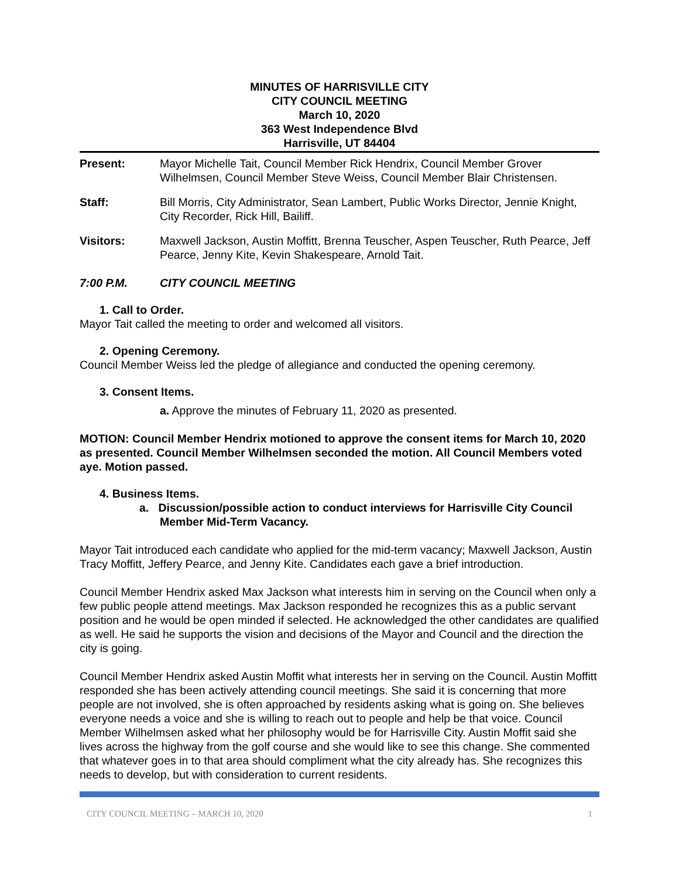MINUTES OF HARRISVILLE CITY
CITY COUNCIL MEETING
March 10, 2020
363 West Independence Blvd
Harrisville, UT 84404
Present: Mayor Michelle Tait, Council Member Rick Hendrix, Council Member Grover Wilhelmsen, Council Member Steve Weiss, Council Member Blair Christensen.
Staff: Bill Morris, City Administrator, Sean Lambert, Public Works Director, Jennie Knight, City Recorder, Rick Hill, Bailiff.
Visitors: Maxwell Jackson, Austin Moffitt, Brenna Teuscher, Aspen Teuscher, Ruth Pearce, Jeff Pearce, Jenny Kite, Kevin Shakespeare, Arnold Tait.
7:00 P.M. CITY COUNCIL MEETING
1. Call to Order.
Mayor Tait called the meeting to order and welcomed all visitors.
2. Opening Ceremony.
Council Member Weiss led the pledge of allegiance and conducted the opening ceremony.
3. Consent Items.
a. Approve the minutes of February 11, 2020 as presented.
MOTION: Council Member Hendrix motioned to approve the consent items for March 10, 2020 as presented. Council Member Wilhelmsen seconded the motion. All Council Members voted aye. Motion passed.
4. Business Items.
a. Discussion/possible action to conduct interviews for Harrisville City Council Member Mid-Term Vacancy.
Mayor Tait introduced each candidate who applied for the mid-term vacancy; Maxwell Jackson, Austin Tracy Moffitt, Jeffery Pearce, and Jenny Kite. Candidates each gave a brief introduction.
Council Member Hendrix asked Max Jackson what interests him in serving on the Council when only a few public people attend meetings. Max Jackson responded he recognizes this as a public servant position and he would be open minded if selected. He acknowledged the other candidates are qualified as well. He said he supports the vision and decisions of the Mayor and Council and the direction the city is going.
Council Member Hendrix asked Austin Moffit what interests her in serving on the Council. Austin Moffitt responded she has been actively attending council meetings. She said it is concerning that more people are not involved, she is often approached by residents asking what is going on. She believes everyone needs a voice and she is willing to reach out to people and help be that voice. Council Member Wilhelmsen asked what her philosophy would be for Harrisville City. Austin Moffit said she lives across the highway from the golf course and she would like to see this change. She commented that whatever goes in to that area should compliment what the city already has. She recognizes this needs to develop, but with consideration to current residents.
CITY COUNCIL MEETING – MARCH 10, 2020 1